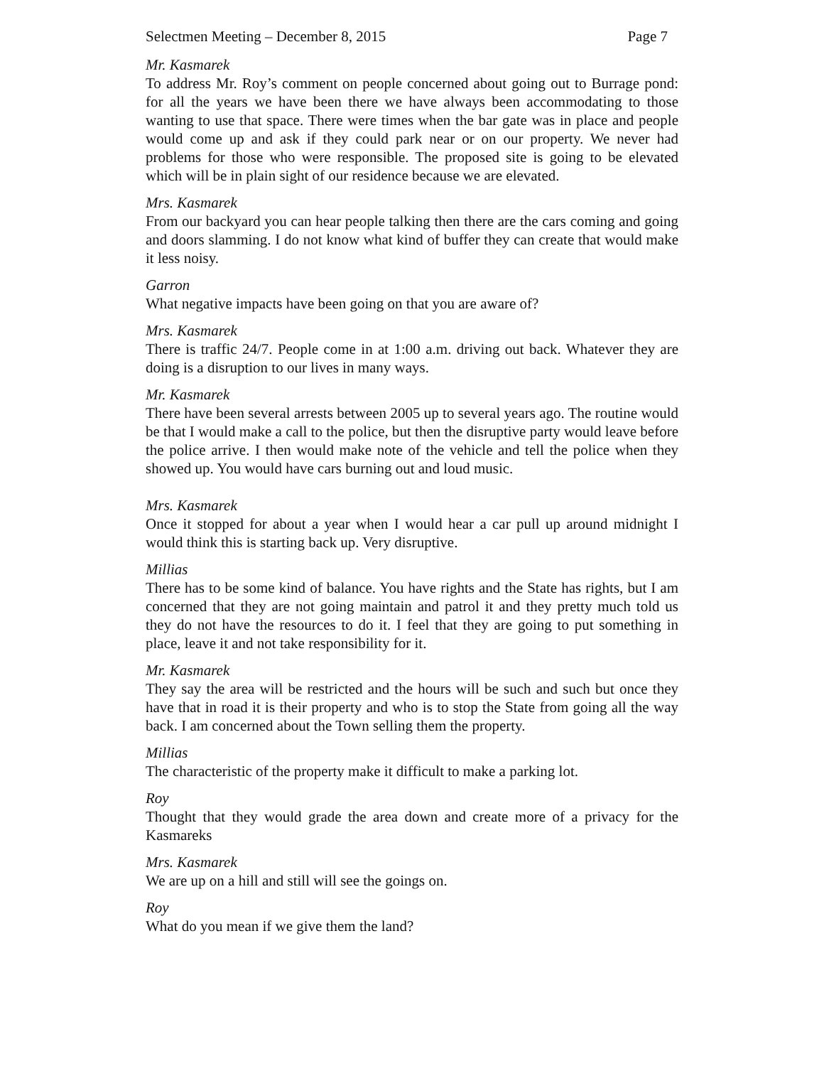Selectmen Meeting – December 8, 2015 Page 7
Mr. Kasmarek
To address Mr. Roy’s comment on people concerned about going out to Burrage pond: for all the years we have been there we have always been accommodating to those wanting to use that space. There were times when the bar gate was in place and people would come up and ask if they could park near or on our property. We never had problems for those who were responsible. The proposed site is going to be elevated which will be in plain sight of our residence because we are elevated.
Mrs. Kasmarek
From our backyard you can hear people talking then there are the cars coming and going and doors slamming. I do not know what kind of buffer they can create that would make it less noisy.
Garron
What negative impacts have been going on that you are aware of?
Mrs. Kasmarek
There is traffic 24/7. People come in at 1:00 a.m. driving out back. Whatever they are doing is a disruption to our lives in many ways.
Mr. Kasmarek
There have been several arrests between 2005 up to several years ago. The routine would be that I would make a call to the police, but then the disruptive party would leave before the police arrive. I then would make note of the vehicle and tell the police when they showed up. You would have cars burning out and loud music.
Mrs. Kasmarek
Once it stopped for about a year when I would hear a car pull up around midnight I would think this is starting back up. Very disruptive.
Millias
There has to be some kind of balance. You have rights and the State has rights, but I am concerned that they are not going maintain and patrol it and they pretty much told us they do not have the resources to do it. I feel that they are going to put something in place, leave it and not take responsibility for it.
Mr. Kasmarek
They say the area will be restricted and the hours will be such and such but once they have that in road it is their property and who is to stop the State from going all the way back. I am concerned about the Town selling them the property.
Millias
The characteristic of the property make it difficult to make a parking lot.
Roy
Thought that they would grade the area down and create more of a privacy for the Kasmareks
Mrs. Kasmarek
We are up on a hill and still will see the goings on.
Roy
What do you mean if we give them the land?